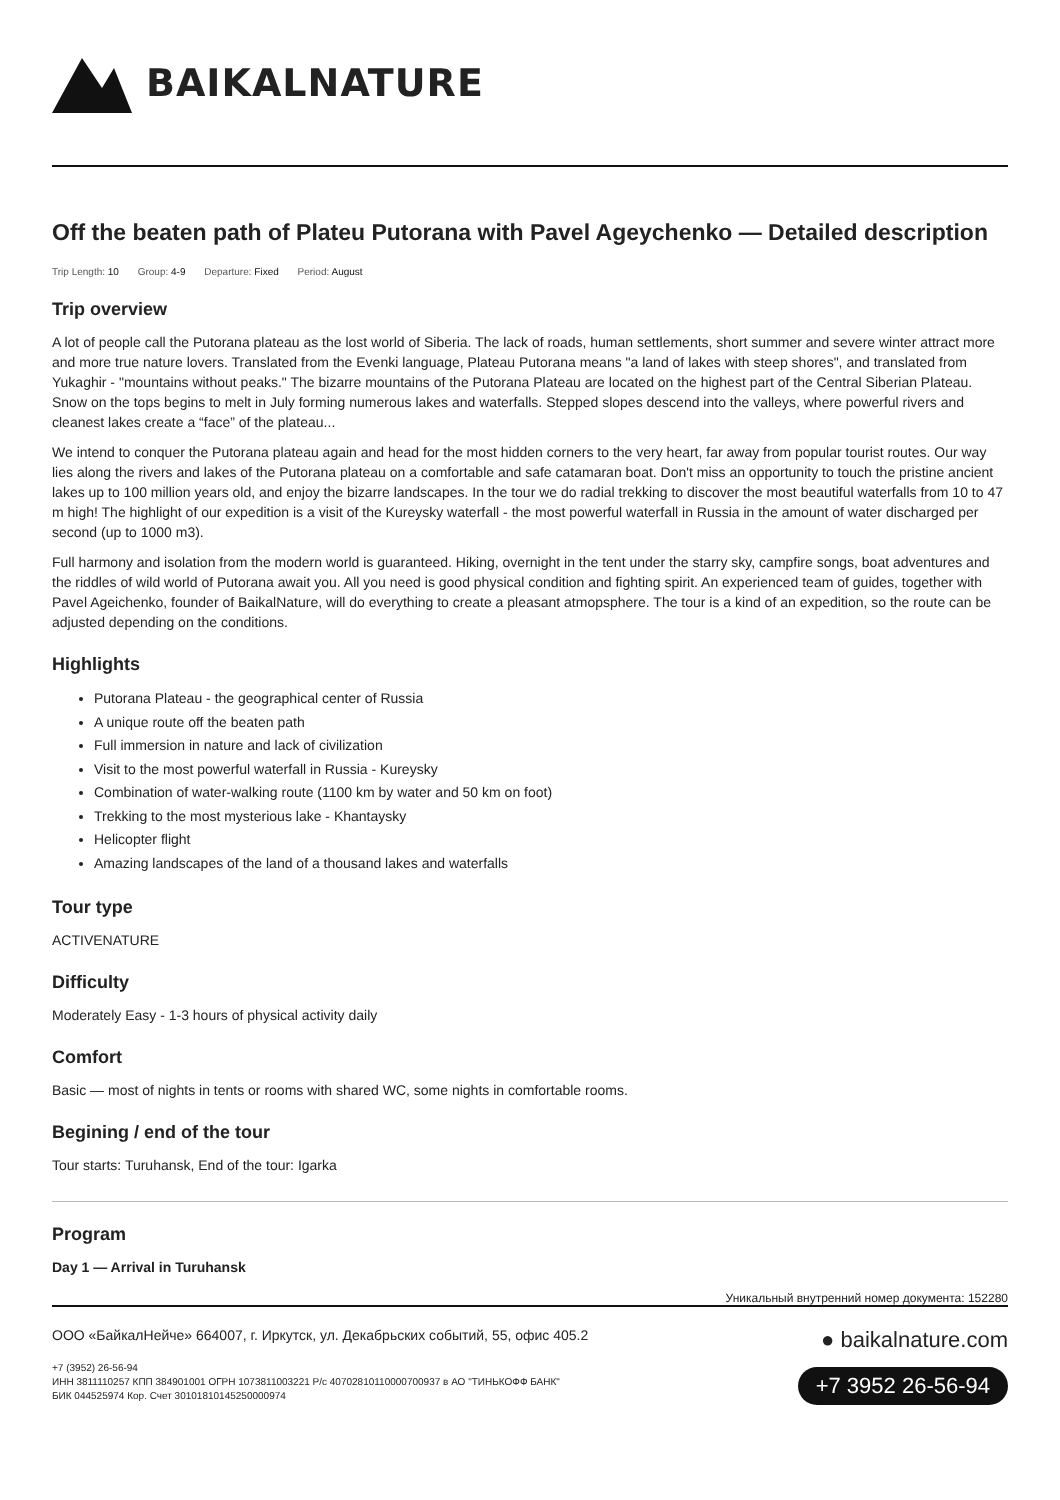BAIKALNATURE
Off the beaten path of Plateu Putorana with Pavel Ageychenko — Detailed description
Trip Length: 10 Group: 4-9 Departure: Fixed Period: August
Trip overview
A lot of people call the Putorana plateau as the lost world of Siberia. The lack of roads, human settlements, short summer and severe winter attract more and more true nature lovers. Translated from the Evenki language, Plateau Putorana means "a land of lakes with steep shores", and translated from Yukaghir - "mountains without peaks." The bizarre mountains of the Putorana Plateau are located on the highest part of the Central Siberian Plateau. Snow on the tops begins to melt in July forming numerous lakes and waterfalls. Stepped slopes descend into the valleys, where powerful rivers and cleanest lakes create a “face” of the plateau...
We intend to conquer the Putorana plateau again and head for the most hidden corners to the very heart, far away from popular tourist routes. Our way lies along the rivers and lakes of the Putorana plateau on a comfortable and safe catamaran boat. Don't miss an opportunity to touch the pristine ancient lakes up to 100 million years old, and enjoy the bizarre landscapes. In the tour we do radial trekking to discover the most beautiful waterfalls from 10 to 47 m high! The highlight of our expedition is a visit of the Kureysky waterfall - the most powerful waterfall in Russia in the amount of water discharged per second (up to 1000 m3).
Full harmony and isolation from the modern world is guaranteed. Hiking, overnight in the tent under the starry sky, campfire songs, boat adventures and the riddles of wild world of Putorana await you. All you need is good physical condition and fighting spirit. An experienced team of guides, together with Pavel Ageichenko, founder of BaikalNature, will do everything to create a pleasant atmopsphere. The tour is a kind of an expedition, so the route can be adjusted depending on the conditions.
Highlights
Putorana Plateau - the geographical center of Russia
A unique route off the beaten path
Full immersion in nature and lack of civilization
Visit to the most powerful waterfall in Russia - Kureysky
Combination of water-walking route (1100 km by water and 50 km on foot)
Trekking to the most mysterious lake - Khantaysky
Helicopter flight
Amazing landscapes of the land of a thousand lakes and waterfalls
Tour type
ACTIVENATURE
Difficulty
Moderately Easy - 1-3 hours of physical activity daily
Comfort
Basic — most of nights in tents or rooms with shared WC, some nights in comfortable rooms.
Begining / end of the tour
Tour starts: Turuhansk, End of the tour: Igarka
Program
Day 1 — Arrival in Turuhansk
Уникальный внутренний номер документа: 152280
ООО «БайкалНейче» 664007, г. Иркутск, ул. Декабрьских событий, 55, офис 405.2
+7 (3952) 26-56-94
ИНН 3811110257 КПП 384901001 ОГРН 1073811003221 Р/с 40702810110000700937 в АО "ТИНЬКОФФ БАНК"
БИК 044525974 Кор. Счет 30101810145250000974
● baikalnature.com
+7 3952 26-56-94